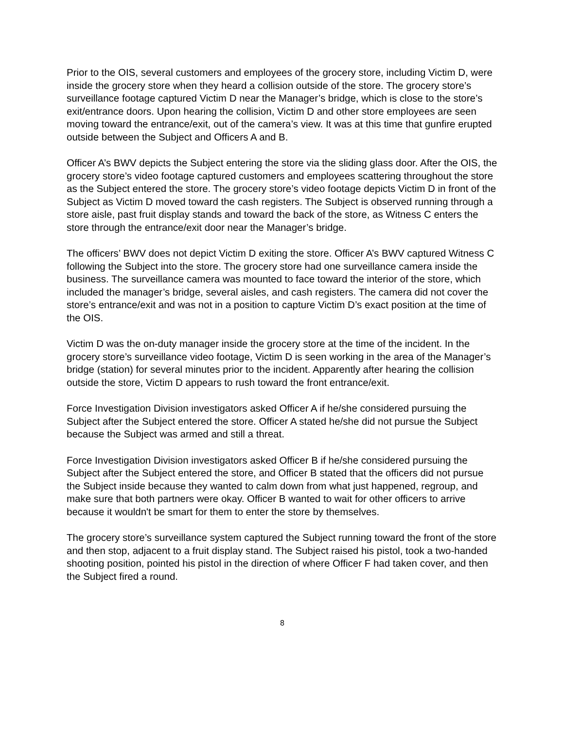Prior to the OIS, several customers and employees of the grocery store, including Victim D, were inside the grocery store when they heard a collision outside of the store. The grocery store’s surveillance footage captured Victim D near the Manager’s bridge, which is close to the store’s exit/entrance doors. Upon hearing the collision, Victim D and other store employees are seen moving toward the entrance/exit, out of the camera’s view. It was at this time that gunfire erupted outside between the Subject and Officers A and B.
Officer A’s BWV depicts the Subject entering the store via the sliding glass door. After the OIS, the grocery store’s video footage captured customers and employees scattering throughout the store as the Subject entered the store. The grocery store’s video footage depicts Victim D in front of the Subject as Victim D moved toward the cash registers. The Subject is observed running through a store aisle, past fruit display stands and toward the back of the store, as Witness C enters the store through the entrance/exit door near the Manager’s bridge.
The officers’ BWV does not depict Victim D exiting the store. Officer A’s BWV captured Witness C following the Subject into the store. The grocery store had one surveillance camera inside the business. The surveillance camera was mounted to face toward the interior of the store, which included the manager’s bridge, several aisles, and cash registers. The camera did not cover the store’s entrance/exit and was not in a position to capture Victim D’s exact position at the time of the OIS.
Victim D was the on-duty manager inside the grocery store at the time of the incident. In the grocery store’s surveillance video footage, Victim D is seen working in the area of the Manager’s bridge (station) for several minutes prior to the incident. Apparently after hearing the collision outside the store, Victim D appears to rush toward the front entrance/exit.
Force Investigation Division investigators asked Officer A if he/she considered pursuing the Subject after the Subject entered the store. Officer A stated he/she did not pursue the Subject because the Subject was armed and still a threat.
Force Investigation Division investigators asked Officer B if he/she considered pursuing the Subject after the Subject entered the store, and Officer B stated that the officers did not pursue the Subject inside because they wanted to calm down from what just happened, regroup, and make sure that both partners were okay. Officer B wanted to wait for other officers to arrive because it wouldn't be smart for them to enter the store by themselves.
The grocery store’s surveillance system captured the Subject running toward the front of the store and then stop, adjacent to a fruit display stand. The Subject raised his pistol, took a two-handed shooting position, pointed his pistol in the direction of where Officer F had taken cover, and then the Subject fired a round.
8